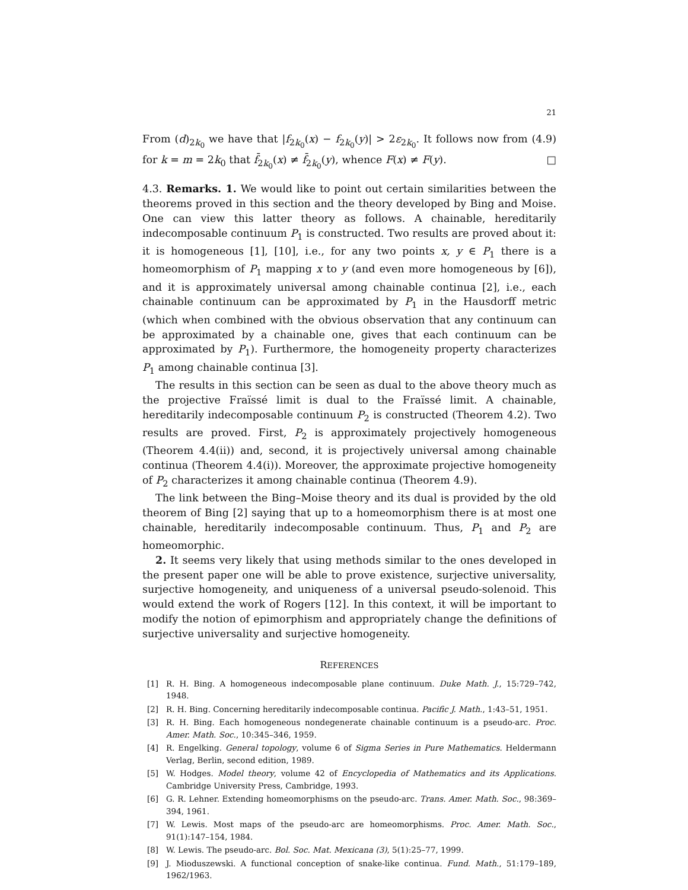21
From (d)<sub>2k<sub>0</sub></sub> we have that |f<sub>2k<sub>0</sub></sub>(x) − f<sub>2k<sub>0</sub></sub>(y)| > 2ε<sub>2k<sub>0</sub></sub>. It follows now from (4.9) for k = m = 2k<sub>0</sub> that f̄<sub>2k<sub>0</sub></sub>(x) ≠ f̄<sub>2k<sub>0</sub></sub>(y), whence F(x) ≠ F(y). □
4.3. Remarks. 1. We would like to point out certain similarities between the theorems proved in this section and the theory developed by Bing and Moise. One can view this latter theory as follows. A chainable, hereditarily indecomposable continuum P<sub>1</sub> is constructed. Two results are proved about it: it is homogeneous [1], [10], i.e., for any two points x, y ∈ P<sub>1</sub> there is a homeomorphism of P<sub>1</sub> mapping x to y (and even more homogeneous by [6]), and it is approximately universal among chainable continua [2], i.e., each chainable continuum can be approximated by P<sub>1</sub> in the Hausdorff metric (which when combined with the obvious observation that any continuum can be approximated by a chainable one, gives that each continuum can be approximated by P<sub>1</sub>). Furthermore, the homogeneity property characterizes P<sub>1</sub> among chainable continua [3].
The results in this section can be seen as dual to the above theory much as the projective Fraïssé limit is dual to the Fraïssé limit. A chainable, hereditarily indecomposable continuum P<sub>2</sub> is constructed (Theorem 4.2). Two results are proved. First, P<sub>2</sub> is approximately projectively homogeneous (Theorem 4.4(ii)) and, second, it is projectively universal among chainable continua (Theorem 4.4(i)). Moreover, the approximate projective homogeneity of P<sub>2</sub> characterizes it among chainable continua (Theorem 4.9).
The link between the Bing–Moise theory and its dual is provided by the old theorem of Bing [2] saying that up to a homeomorphism there is at most one chainable, hereditarily indecomposable continuum. Thus, P<sub>1</sub> and P<sub>2</sub> are homeomorphic.
2. It seems very likely that using methods similar to the ones developed in the present paper one will be able to prove existence, surjective universality, surjective homogeneity, and uniqueness of a universal pseudo-solenoid. This would extend the work of Rogers [12]. In this context, it will be important to modify the notion of epimorphism and appropriately change the definitions of surjective universality and surjective homogeneity.
REFERENCES
[1] R. H. Bing. A homogeneous indecomposable plane continuum. Duke Math. J., 15:729–742, 1948.
[2] R. H. Bing. Concerning hereditarily indecomposable continua. Pacific J. Math., 1:43–51, 1951.
[3] R. H. Bing. Each homogeneous nondegenerate chainable continuum is a pseudo-arc. Proc. Amer. Math. Soc., 10:345–346, 1959.
[4] R. Engelking. General topology, volume 6 of Sigma Series in Pure Mathematics. Heldermann Verlag, Berlin, second edition, 1989.
[5] W. Hodges. Model theory, volume 42 of Encyclopedia of Mathematics and its Applications. Cambridge University Press, Cambridge, 1993.
[6] G. R. Lehner. Extending homeomorphisms on the pseudo-arc. Trans. Amer. Math. Soc., 98:369–394, 1961.
[7] W. Lewis. Most maps of the pseudo-arc are homeomorphisms. Proc. Amer. Math. Soc., 91(1):147–154, 1984.
[8] W. Lewis. The pseudo-arc. Bol. Soc. Mat. Mexicana (3), 5(1):25–77, 1999.
[9] J. Mioduszewski. A functional conception of snake-like continua. Fund. Math., 51:179–189, 1962/1963.